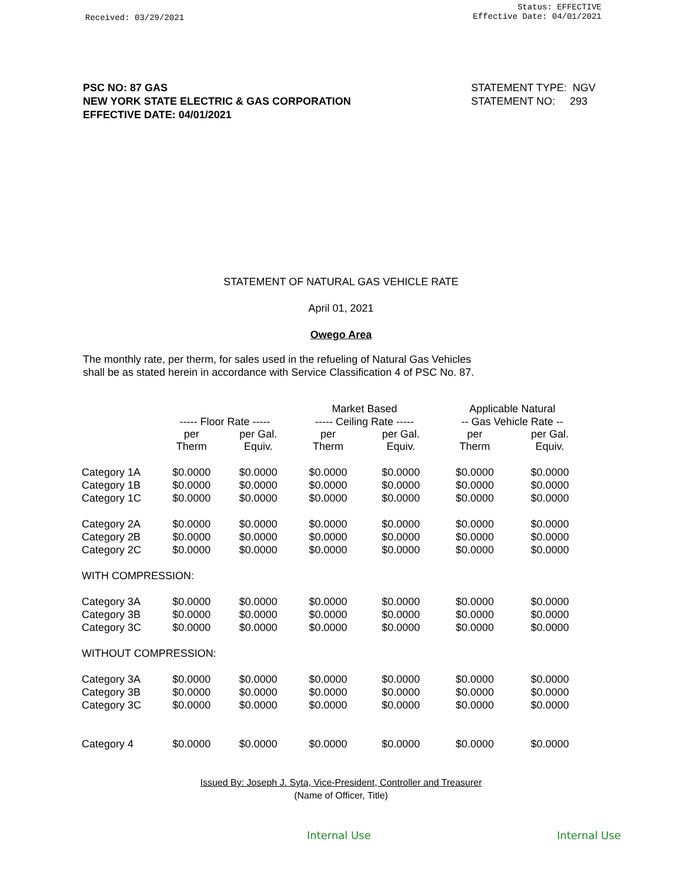Received: 03/29/2021
Status: EFFECTIVE
Effective Date: 04/01/2021
PSC NO: 87 GAS
NEW YORK STATE ELECTRIC & GAS CORPORATION
EFFECTIVE DATE: 04/01/2021
STATEMENT TYPE: NGV
STATEMENT NO: 293
STATEMENT OF NATURAL GAS VEHICLE RATE
April 01, 2021
Owego Area
The monthly rate, per therm, for sales used in the refueling of Natural Gas Vehicles
shall be as stated herein in accordance with Service Classification 4 of PSC No. 87.
| | | | Market Based | | Applicable Natural | |
| --- | --- | --- | --- | --- | --- | --- |
| | ----- Floor Rate ----- | | ----- Ceiling Rate ----- | | -- Gas Vehicle Rate -- | |
| | per Therm | per Gal. Equiv. | per Therm | per Gal. Equiv. | per Therm | per Gal. Equiv. |
| Category 1A | $0.0000 | $0.0000 | $0.0000 | $0.0000 | $0.0000 | $0.0000 |
| Category 1B | $0.0000 | $0.0000 | $0.0000 | $0.0000 | $0.0000 | $0.0000 |
| Category 1C | $0.0000 | $0.0000 | $0.0000 | $0.0000 | $0.0000 | $0.0000 |
| Category 2A | $0.0000 | $0.0000 | $0.0000 | $0.0000 | $0.0000 | $0.0000 |
| Category 2B | $0.0000 | $0.0000 | $0.0000 | $0.0000 | $0.0000 | $0.0000 |
| Category 2C | $0.0000 | $0.0000 | $0.0000 | $0.0000 | $0.0000 | $0.0000 |
| WITH COMPRESSION: | | | | | | |
| Category 3A | $0.0000 | $0.0000 | $0.0000 | $0.0000 | $0.0000 | $0.0000 |
| Category 3B | $0.0000 | $0.0000 | $0.0000 | $0.0000 | $0.0000 | $0.0000 |
| Category 3C | $0.0000 | $0.0000 | $0.0000 | $0.0000 | $0.0000 | $0.0000 |
| WITHOUT COMPRESSION: | | | | | | |
| Category 3A | $0.0000 | $0.0000 | $0.0000 | $0.0000 | $0.0000 | $0.0000 |
| Category 3B | $0.0000 | $0.0000 | $0.0000 | $0.0000 | $0.0000 | $0.0000 |
| Category 3C | $0.0000 | $0.0000 | $0.0000 | $0.0000 | $0.0000 | $0.0000 |
| Category 4 | $0.0000 | $0.0000 | $0.0000 | $0.0000 | $0.0000 | $0.0000 |
Issued By: Joseph J. Syta, Vice-President, Controller and Treasurer
(Name of Officer, Title)
Internal Use Internal Use